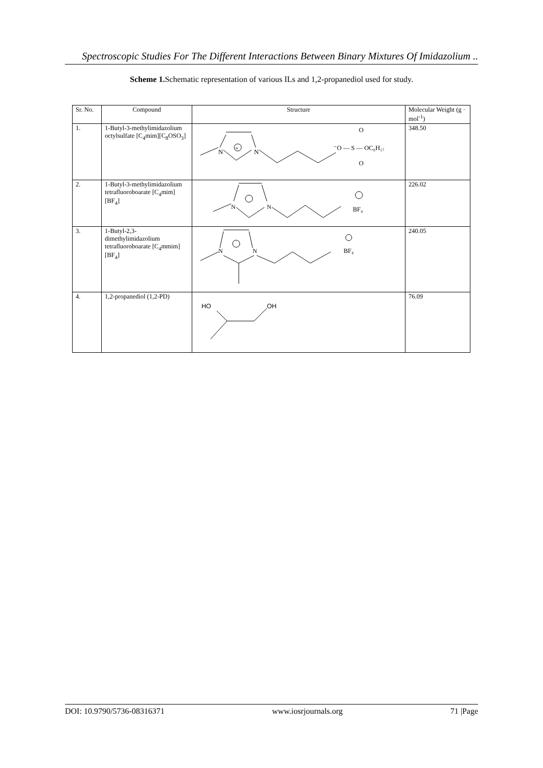Spectroscopic Studies For The Different Interactions Between Binary Mixtures Of Imidazolium ..
Scheme 1. Schematic representation of various ILs and 1,2-propanediol used for study.
| Sr. No. | Compound | Structure | Molecular Weight (g · mol<sup>-1</sup>) |
| --- | --- | --- | --- |
| 1. | 1-Butyl-3-methylimidazolium octylsulfate [C<sub>4</sub>mim][C<sub>8</sub>OSO<sub>3</sub>] | N N + ⁻O — S — OC₈H₁₇ O O | 348.50 |
| 2. | 1-Butyl-3-methylimidazolium tetrafluoroboarate [C<sub>4</sub>mim][BF<sub>4</sub>] | N N BF₄ | 226.02 |
| 3. | 1-Butyl-2,3-dimethylimidazolium tetrafluoroboarate [C<sub>4</sub>mmim][BF<sub>4</sub>] | N N BF₄ | 240.05 |
| 4. | 1,2-propanediol (1,2-PD) | HO OH | 76.09 |
DOI: 10.9790/5736-08316371 www.iosrjournals.org 71 |Page